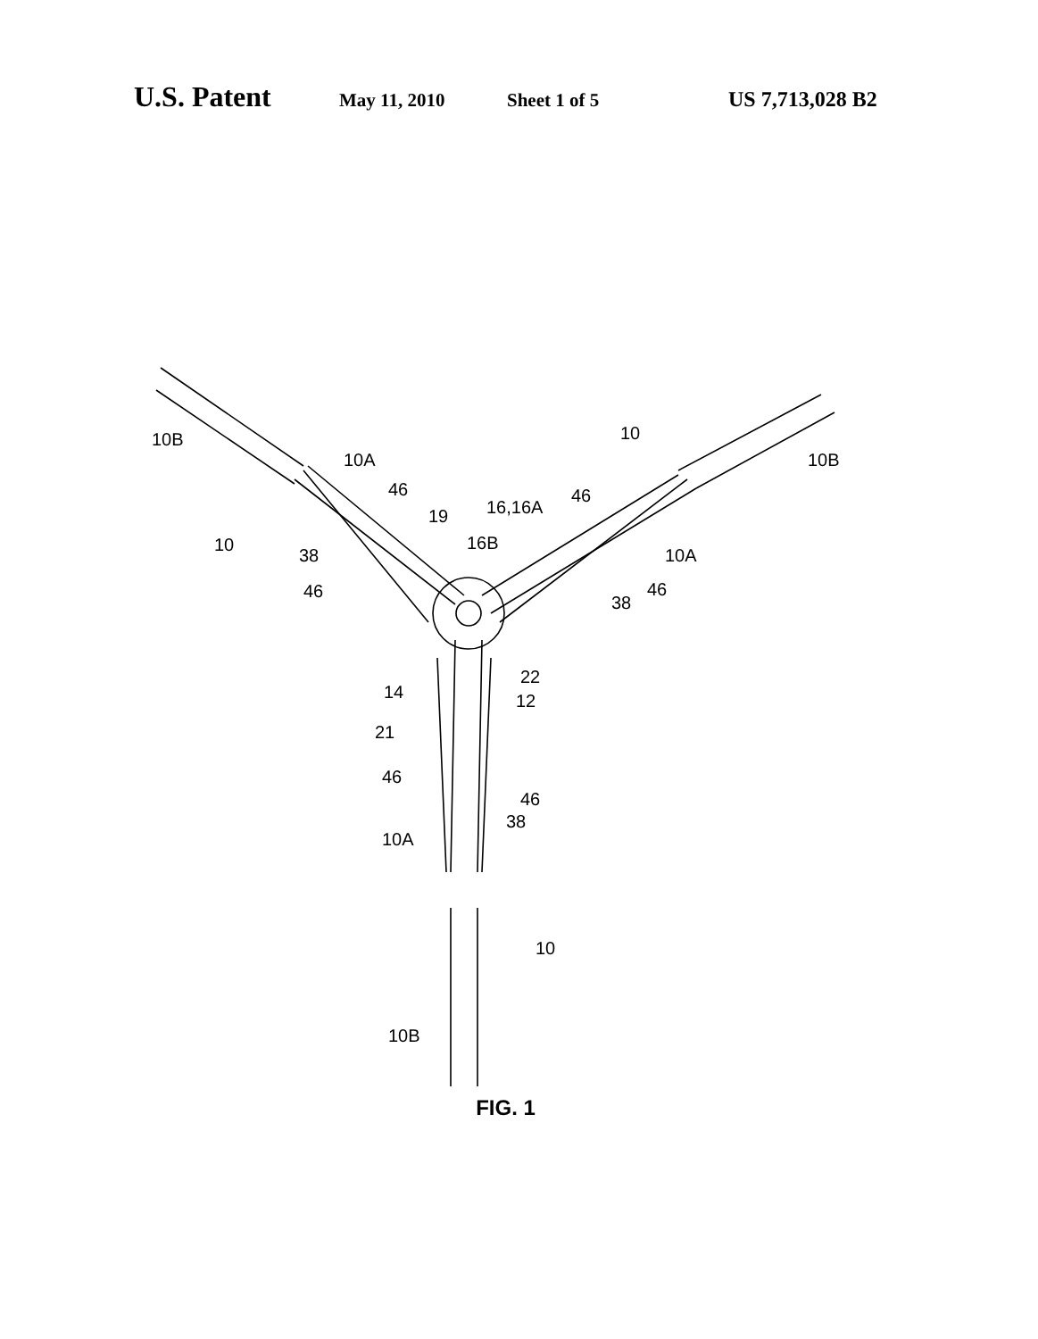U.S. Patent May 11, 2010 Sheet 1 of 5 US 7,713,028 B2
10B
10A
46
10
38
46
19
16B
16,16A
10
10B
46
10A
46
38
22
14
12
21
46
46
10A
38
10
10B
FIG. 1